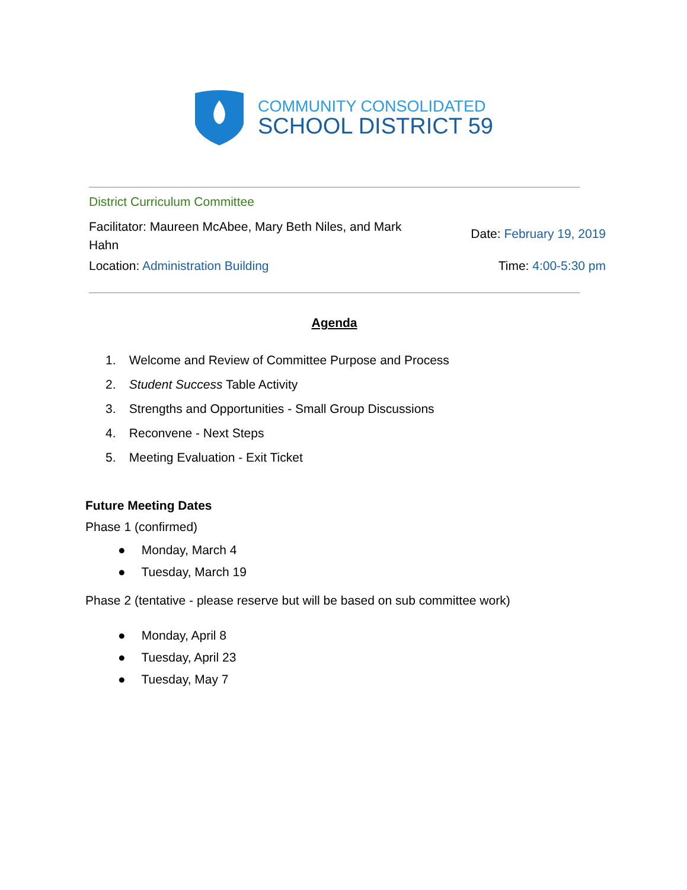COMMUNITY CONSOLIDATED
SCHOOL DISTRICT 59
District Curriculum Committee
Facilitator: Maureen McAbee, Mary Beth Niles, and Mark Hahn
Date: February 19, 2019
Location: Administration Building
Time: 4:00-5:30 pm
Agenda
1. Welcome and Review of Committee Purpose and Process
2. Student Success Table Activity
3. Strengths and Opportunities - Small Group Discussions
4. Reconvene - Next Steps
5. Meeting Evaluation - Exit Ticket
Future Meeting Dates
Phase 1 (confirmed)
● Monday, March 4
● Tuesday, March 19
Phase 2 (tentative - please reserve but will be based on sub committee work)
● Monday, April 8
● Tuesday, April 23
● Tuesday, May 7